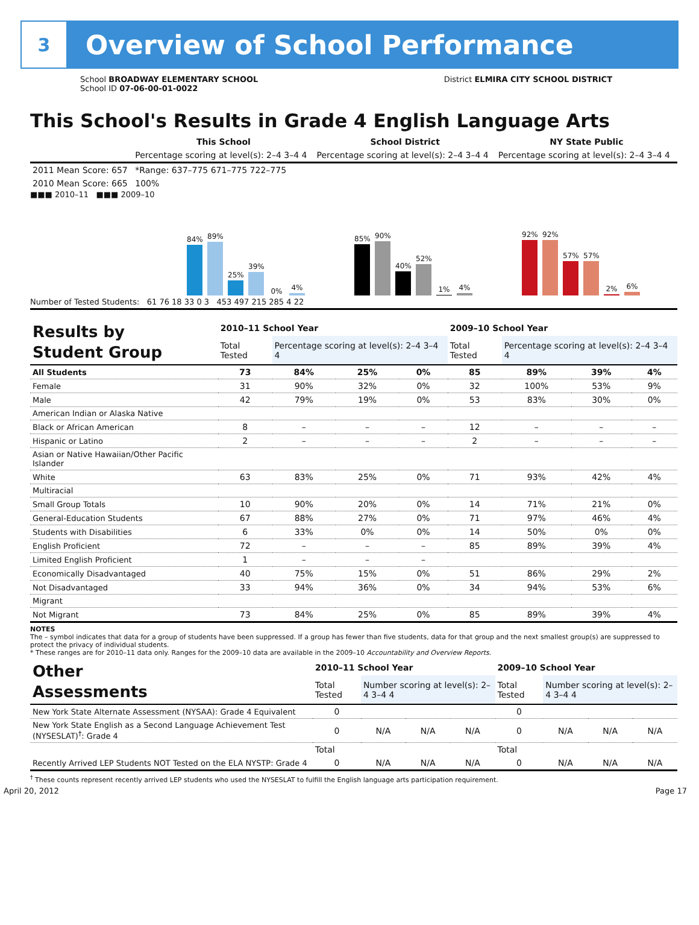3
Overview of School Performance
School BROADWAY ELEMENTARY SCHOOL
School ID 07-06-00-01-0022
District ELMIRA CITY SCHOOL DISTRICT
This School's Results in Grade 4 English Language Arts
| | This School | School District | NY State Public |
| | Percentage scoring at level(s): 2–4 3–4 4 | Percentage scoring at level(s): 2–4 3–4 4 | Percentage scoring at level(s): 2–4 3–4 4 |
| 2011 Mean Score: 657 | *Range: 637–775 671–775 722–775 | | |
| 2010 Mean Score: 665 | 100% | | |
■■■ 2010–11 ■■■ 2009–10
84%
89%
25%
39%
0%
4%
85%
90%
40%
52%
1%
4%
92%
92%
57%
57%
2%
6%
Number of Tested Students: 61 76 18 33 0 3 453 497 215 285 4 22
| Results by Student Group | 2010–11 School Year | | | | 2009–10 School Year | | | |
| | Total Tested | Percentage scoring at level(s): 2–4 3–4 4 | | | Total Tested | Percentage scoring at level(s): 2–4 3–4 4 | | |
| All Students | 73 | 84% | 25% | 0% | 85 | 89% | 39% | 4% |
| Female | 31 | 90% | 32% | 0% | 32 | 100% | 53% | 9% |
| Male | 42 | 79% | 19% | 0% | 53 | 83% | 30% | 0% |
| American Indian or Alaska Native | | | | | | | | |
| Black or African American | 8 | – | – | – | 12 | – | – | – |
| Hispanic or Latino | 2 | – | – | – | 2 | – | – | – |
| Asian or Native Hawaiian/Other Pacific Islander | | | | | | | | |
| White | 63 | 83% | 25% | 0% | 71 | 93% | 42% | 4% |
| Multiracial | | | | | | | | |
| Small Group Totals | 10 | 90% | 20% | 0% | 14 | 71% | 21% | 0% |
| General-Education Students | 67 | 88% | 27% | 0% | 71 | 97% | 46% | 4% |
| Students with Disabilities | 6 | 33% | 0% | 0% | 14 | 50% | 0% | 0% |
| English Proficient | 72 | – | – | – | 85 | 89% | 39% | 4% |
| Limited English Proficient | 1 | – | – | – | | | | |
| Economically Disadvantaged | 40 | 75% | 15% | 0% | 51 | 86% | 29% | 2% |
| Not Disadvantaged | 33 | 94% | 36% | 0% | 34 | 94% | 53% | 6% |
| Migrant | | | | | | | | |
| Not Migrant | 73 | 84% | 25% | 0% | 85 | 89% | 39% | 4% |
NOTES
The – symbol indicates that data for a group of students have been suppressed. If a group has fewer than five students, data for that group and the next smallest group(s) are suppressed to protect the privacy of individual students.
* These ranges are for 2010–11 data only. Ranges for the 2009–10 data are available in the 2009–10 Accountability and Overview Reports.
| Other Assessments | 2010–11 School Year | | | | 2009–10 School Year | | | |
| | Total Tested | Number scoring at level(s): 2–4 3–4 4 | | | Total Tested | Number scoring at level(s): 2–4 3–4 4 | | |
| New York State Alternate Assessment (NYSAA): Grade 4 Equivalent | 0 | | | | 0 | | | |
| New York State English as a Second Language Achievement Test (NYSESLAT)<sup>†</sup>: Grade 4 | 0 | N/A | N/A | N/A | 0 | N/A | N/A | N/A |
| | Total | | | | Total | | | |
| Recently Arrived LEP Students NOT Tested on the ELA NYSTP: Grade 4 | 0 | N/A | N/A | N/A | 0 | N/A | N/A | N/A |
<sup>†</sup> These counts represent recently arrived LEP students who used the NYSESLAT to fulfill the English language arts participation requirement.
April 20, 2012 Page 17